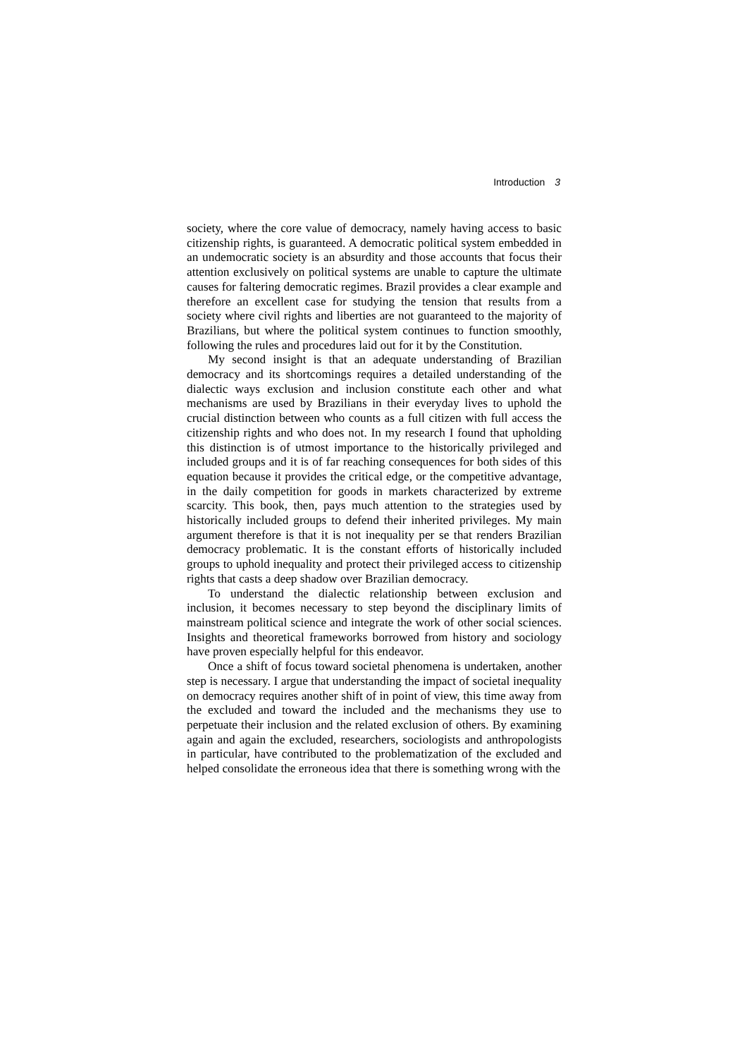Introduction 3
society, where the core value of democracy, namely having access to basic citizenship rights, is guaranteed. A democratic political system embedded in an undemocratic society is an absurdity and those accounts that focus their attention exclusively on political systems are unable to capture the ultimate causes for faltering democratic regimes. Brazil provides a clear example and therefore an excellent case for studying the tension that results from a society where civil rights and liberties are not guaranteed to the majority of Brazilians, but where the political system continues to function smoothly, following the rules and procedures laid out for it by the Constitution.
My second insight is that an adequate understanding of Brazilian democracy and its shortcomings requires a detailed understanding of the dialectic ways exclusion and inclusion constitute each other and what mechanisms are used by Brazilians in their everyday lives to uphold the crucial distinction between who counts as a full citizen with full access the citizenship rights and who does not. In my research I found that upholding this distinction is of utmost importance to the historically privileged and included groups and it is of far reaching consequences for both sides of this equation because it provides the critical edge, or the competitive advantage, in the daily competition for goods in markets characterized by extreme scarcity. This book, then, pays much attention to the strategies used by historically included groups to defend their inherited privileges. My main argument therefore is that it is not inequality per se that renders Brazilian democracy problematic. It is the constant efforts of historically included groups to uphold inequality and protect their privileged access to citizenship rights that casts a deep shadow over Brazilian democracy.
To understand the dialectic relationship between exclusion and inclusion, it becomes necessary to step beyond the disciplinary limits of mainstream political science and integrate the work of other social sciences. Insights and theoretical frameworks borrowed from history and sociology have proven especially helpful for this endeavor.
Once a shift of focus toward societal phenomena is undertaken, another step is necessary. I argue that understanding the impact of societal inequality on democracy requires another shift of in point of view, this time away from the excluded and toward the included and the mechanisms they use to perpetuate their inclusion and the related exclusion of others. By examining again and again the excluded, researchers, sociologists and anthropologists in particular, have contributed to the problematization of the excluded and helped consolidate the erroneous idea that there is something wrong with the